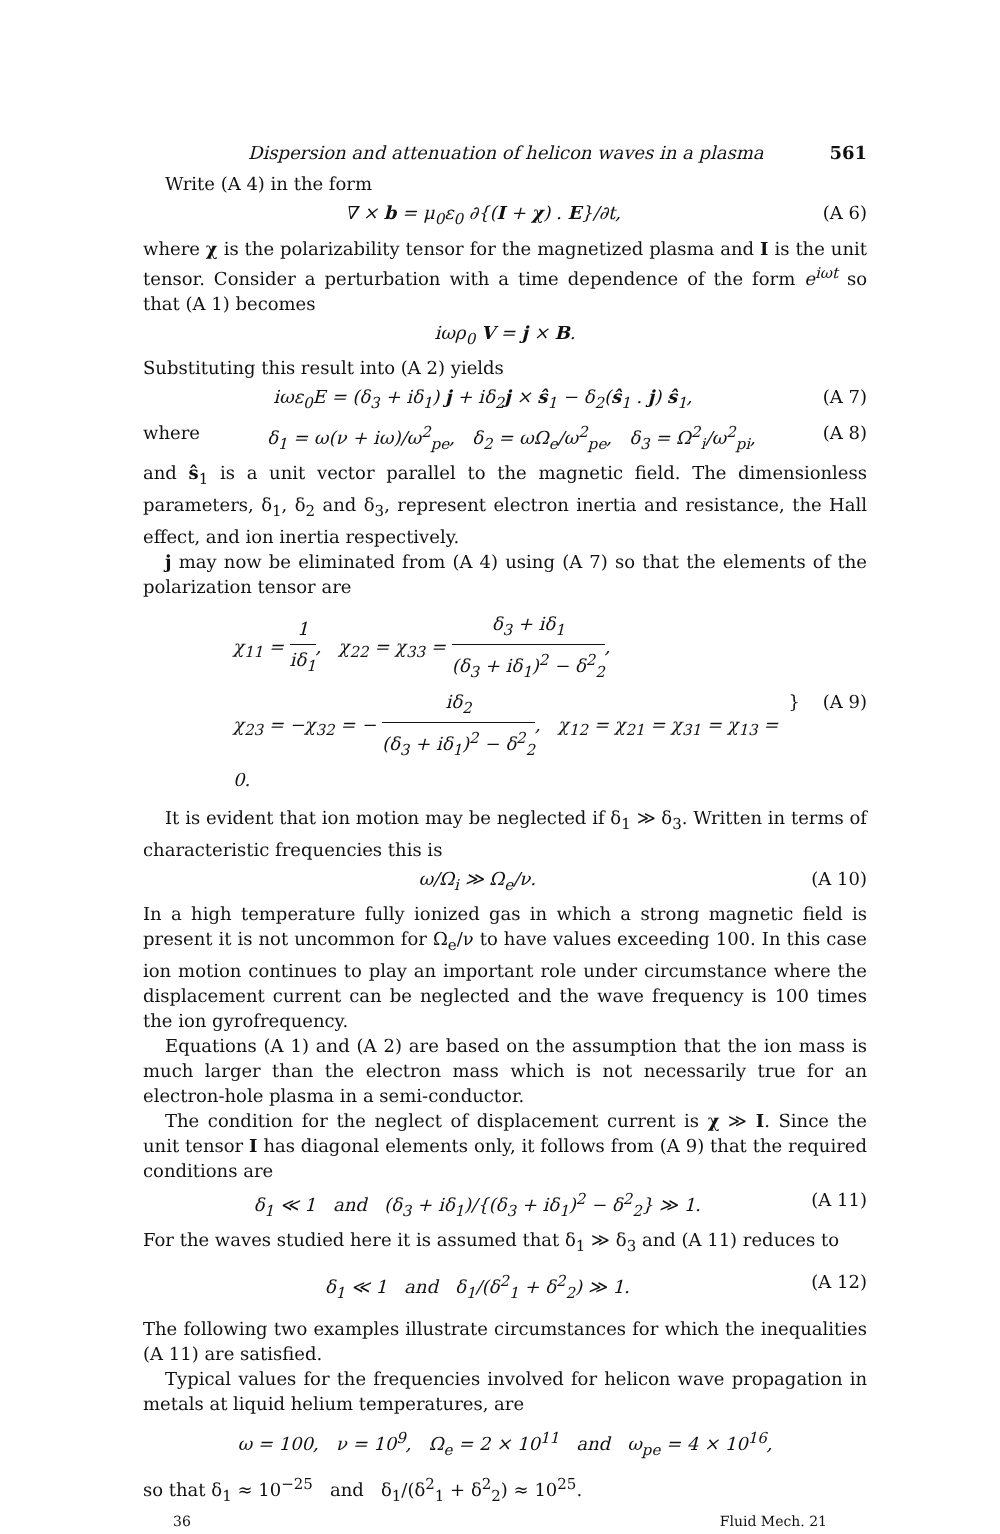Dispersion and attenuation of helicon waves in a plasma 561
Write (A 4) in the form
∇ × b = μ<sub>0</sub>ε<sub>0</sub> ∂{(I + χ) . E}/∂t, (A 6)
where χ is the polarizability tensor for the magnetized plasma and I is the unit tensor. Consider a perturbation with a time dependence of the form e<sup>iωt</sup> so that (A 1) becomes
iωρ<sub>0</sub> V = j × B.
Substituting this result into (A 2) yields
iωε<sub>0</sub>E = (δ<sub>3</sub> + iδ<sub>1</sub>) j + iδ<sub>2</sub>j × ŝ<sub>1</sub> − δ<sub>2</sub>(ŝ<sub>1</sub> . j) ŝ<sub>1</sub>, (A 7)
where δ<sub>1</sub> = ω(ν + iω)/ω<sup>2</sup><sub>pe</sub>, δ<sub>2</sub> = ωΩ<sub>e</sub>/ω<sup>2</sup><sub>pe</sub>, δ<sub>3</sub> = Ω<sup>2</sup><sub>i</sub>/ω<sup>2</sup><sub>pi</sub>, (A 8)
and ŝ<sub>1</sub> is a unit vector parallel to the magnetic field. The dimensionless parameters, δ<sub>1</sub>, δ<sub>2</sub> and δ<sub>3</sub>, represent electron inertia and resistance, the Hall effect, and ion inertia respectively.
j may now be eliminated from (A 4) using (A 7) so that the elements of the polarization tensor are
χ<sub>11</sub> = 1 iδ<sub>1</sub>, χ<sub>22</sub> = χ<sub>33</sub> = δ<sub>3</sub> + iδ<sub>1</sub> (δ<sub>3</sub> + iδ<sub>1</sub>)<sup>2</sup> − δ<sup>2</sup><sub>2</sub>,
χ<sub>23</sub> = −χ<sub>32</sub> = − iδ<sub>2</sub> (δ<sub>3</sub> + iδ<sub>1</sub>)<sup>2</sup> − δ<sup>2</sup><sub>2</sub>, χ<sub>12</sub> = χ<sub>21</sub> = χ<sub>31</sub> = χ<sub>13</sub> = 0. } (A 9)
It is evident that ion motion may be neglected if δ<sub>1</sub> ≫ δ<sub>3</sub>. Written in terms of characteristic frequencies this is
ω/Ω<sub>i</sub> ≫ Ω<sub>e</sub>/ν. (A 10)
In a high temperature fully ionized gas in which a strong magnetic field is present it is not uncommon for Ω<sub>e</sub>/ν to have values exceeding 100. In this case ion motion continues to play an important role under circumstance where the displacement current can be neglected and the wave frequency is 100 times the ion gyrofrequency.
Equations (A 1) and (A 2) are based on the assumption that the ion mass is much larger than the electron mass which is not necessarily true for an electron-hole plasma in a semi-conductor.
The condition for the neglect of displacement current is χ ≫ I. Since the unit tensor I has diagonal elements only, it follows from (A 9) that the required conditions are
δ<sub>1</sub> ≪ 1 and (δ<sub>3</sub> + iδ<sub>1</sub>)/{(δ<sub>3</sub> + iδ<sub>1</sub>)<sup>2</sup> − δ<sup>2</sup><sub>2</sub>} ≫ 1. (A 11)
For the waves studied here it is assumed that δ<sub>1</sub> ≫ δ<sub>3</sub> and (A 11) reduces to
δ<sub>1</sub> ≪ 1 and δ<sub>1</sub>/(δ<sup>2</sup><sub>1</sub> + δ<sup>2</sup><sub>2</sub>) ≫ 1. (A 12)
The following two examples illustrate circumstances for which the inequalities (A 11) are satisfied.
Typical values for the frequencies involved for helicon wave propagation in metals at liquid helium temperatures, are
ω = 100, ν = 10<sup>9</sup>, Ω<sub>e</sub> = 2 × 10<sup>11</sup> and ω<sub>pe</sub> = 4 × 10<sup>16</sup>,
so that δ<sub>1</sub> ≈ 10<sup>−25</sup> and δ<sub>1</sub>/(δ<sup>2</sup><sub>1</sub> + δ<sup>2</sup><sub>2</sub>) ≈ 10<sup>25</sup>.
36 Fluid Mech. 21